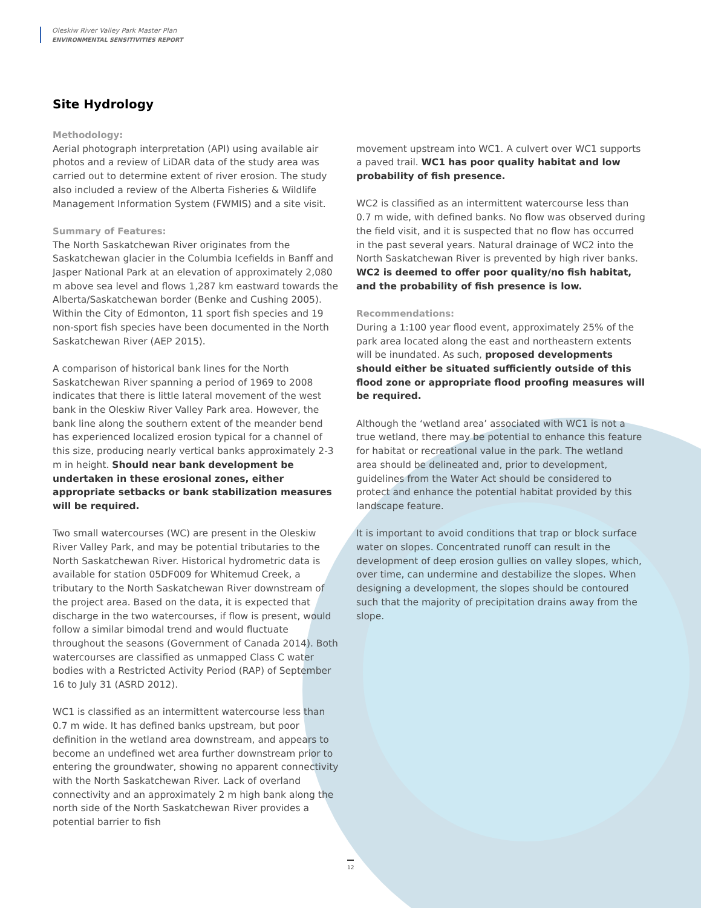Oleskiw River Valley Park Master Plan
ENVIRONMENTAL SENSITIVITIES REPORT
Site Hydrology
Methodology:
Aerial photograph interpretation (API) using available air photos and a review of LiDAR data of the study area was carried out to determine extent of river erosion. The study also included a review of the Alberta Fisheries & Wildlife Management Information System (FWMIS) and a site visit.
Summary of Features:
The North Saskatchewan River originates from the Saskatchewan glacier in the Columbia Icefields in Banff and Jasper National Park at an elevation of approximately 2,080 m above sea level and flows 1,287 km eastward towards the Alberta/Saskatchewan border (Benke and Cushing 2005). Within the City of Edmonton, 11 sport fish species and 19 non-sport fish species have been documented in the North Saskatchewan River (AEP 2015).
A comparison of historical bank lines for the North Saskatchewan River spanning a period of 1969 to 2008 indicates that there is little lateral movement of the west bank in the Oleskiw River Valley Park area. However, the bank line along the southern extent of the meander bend has experienced localized erosion typical for a channel of this size, producing nearly vertical banks approximately 2-3 m in height. Should near bank development be undertaken in these erosional zones, either appropriate setbacks or bank stabilization measures will be required.
Two small watercourses (WC) are present in the Oleskiw River Valley Park, and may be potential tributaries to the North Saskatchewan River. Historical hydrometric data is available for station 05DF009 for Whitemud Creek, a tributary to the North Saskatchewan River downstream of the project area. Based on the data, it is expected that discharge in the two watercourses, if flow is present, would follow a similar bimodal trend and would fluctuate throughout the seasons (Government of Canada 2014). Both watercourses are classified as unmapped Class C water bodies with a Restricted Activity Period (RAP) of September 16 to July 31 (ASRD 2012).
WC1 is classified as an intermittent watercourse less than 0.7 m wide. It has defined banks upstream, but poor definition in the wetland area downstream, and appears to become an undefined wet area further downstream prior to entering the groundwater, showing no apparent connectivity with the North Saskatchewan River. Lack of overland connectivity and an approximately 2 m high bank along the north side of the North Saskatchewan River provides a potential barrier to fish
movement upstream into WC1. A culvert over WC1 supports a paved trail. WC1 has poor quality habitat and low probability of fish presence.
WC2 is classified as an intermittent watercourse less than 0.7 m wide, with defined banks. No flow was observed during the field visit, and it is suspected that no flow has occurred in the past several years. Natural drainage of WC2 into the North Saskatchewan River is prevented by high river banks. WC2 is deemed to offer poor quality/no fish habitat, and the probability of fish presence is low.
Recommendations:
During a 1:100 year flood event, approximately 25% of the park area located along the east and northeastern extents will be inundated. As such, proposed developments should either be situated sufficiently outside of this flood zone or appropriate flood proofing measures will be required.
Although the ‘wetland area’ associated with WC1 is not a true wetland, there may be potential to enhance this feature for habitat or recreational value in the park. The wetland area should be delineated and, prior to development, guidelines from the Water Act should be considered to protect and enhance the potential habitat provided by this landscape feature.
It is important to avoid conditions that trap or block surface water on slopes. Concentrated runoff can result in the development of deep erosion gullies on valley slopes, which, over time, can undermine and destabilize the slopes. When designing a development, the slopes should be contoured such that the majority of precipitation drains away from the slope.
12